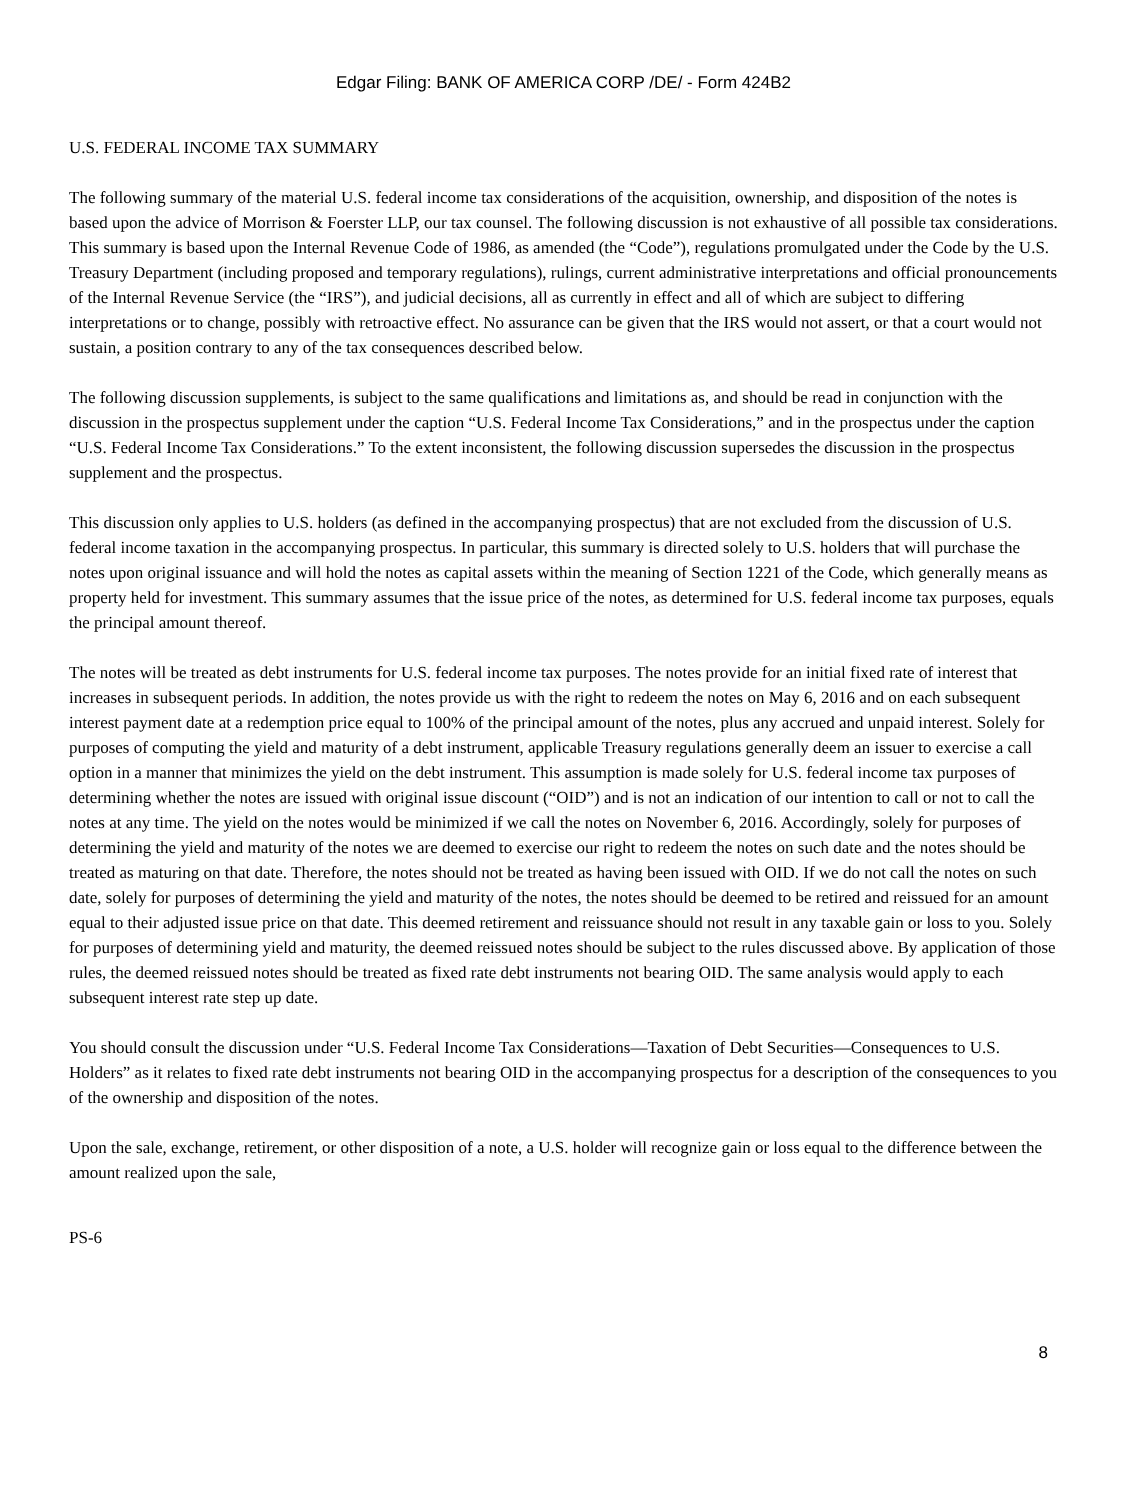Edgar Filing: BANK OF AMERICA CORP /DE/ - Form 424B2
U.S. FEDERAL INCOME TAX SUMMARY
The following summary of the material U.S. federal income tax considerations of the acquisition, ownership, and disposition of the notes is based upon the advice of Morrison & Foerster LLP, our tax counsel. The following discussion is not exhaustive of all possible tax considerations. This summary is based upon the Internal Revenue Code of 1986, as amended (the “Code”), regulations promulgated under the Code by the U.S. Treasury Department (including proposed and temporary regulations), rulings, current administrative interpretations and official pronouncements of the Internal Revenue Service (the “IRS”), and judicial decisions, all as currently in effect and all of which are subject to differing interpretations or to change, possibly with retroactive effect. No assurance can be given that the IRS would not assert, or that a court would not sustain, a position contrary to any of the tax consequences described below.
The following discussion supplements, is subject to the same qualifications and limitations as, and should be read in conjunction with the discussion in the prospectus supplement under the caption “U.S. Federal Income Tax Considerations,” and in the prospectus under the caption “U.S. Federal Income Tax Considerations.” To the extent inconsistent, the following discussion supersedes the discussion in the prospectus supplement and the prospectus.
This discussion only applies to U.S. holders (as defined in the accompanying prospectus) that are not excluded from the discussion of U.S. federal income taxation in the accompanying prospectus. In particular, this summary is directed solely to U.S. holders that will purchase the notes upon original issuance and will hold the notes as capital assets within the meaning of Section 1221 of the Code, which generally means as property held for investment. This summary assumes that the issue price of the notes, as determined for U.S. federal income tax purposes, equals the principal amount thereof.
The notes will be treated as debt instruments for U.S. federal income tax purposes. The notes provide for an initial fixed rate of interest that increases in subsequent periods. In addition, the notes provide us with the right to redeem the notes on May 6, 2016 and on each subsequent interest payment date at a redemption price equal to 100% of the principal amount of the notes, plus any accrued and unpaid interest. Solely for purposes of computing the yield and maturity of a debt instrument, applicable Treasury regulations generally deem an issuer to exercise a call option in a manner that minimizes the yield on the debt instrument. This assumption is made solely for U.S. federal income tax purposes of determining whether the notes are issued with original issue discount (“OID”) and is not an indication of our intention to call or not to call the notes at any time. The yield on the notes would be minimized if we call the notes on November 6, 2016. Accordingly, solely for purposes of determining the yield and maturity of the notes we are deemed to exercise our right to redeem the notes on such date and the notes should be treated as maturing on that date. Therefore, the notes should not be treated as having been issued with OID. If we do not call the notes on such date, solely for purposes of determining the yield and maturity of the notes, the notes should be deemed to be retired and reissued for an amount equal to their adjusted issue price on that date. This deemed retirement and reissuance should not result in any taxable gain or loss to you. Solely for purposes of determining yield and maturity, the deemed reissued notes should be subject to the rules discussed above. By application of those rules, the deemed reissued notes should be treated as fixed rate debt instruments not bearing OID. The same analysis would apply to each subsequent interest rate step up date.
You should consult the discussion under “U.S. Federal Income Tax Considerations—Taxation of Debt Securities—Consequences to U.S. Holders” as it relates to fixed rate debt instruments not bearing OID in the accompanying prospectus for a description of the consequences to you of the ownership and disposition of the notes.
Upon the sale, exchange, retirement, or other disposition of a note, a U.S. holder will recognize gain or loss equal to the difference between the amount realized upon the sale,
PS-6
8